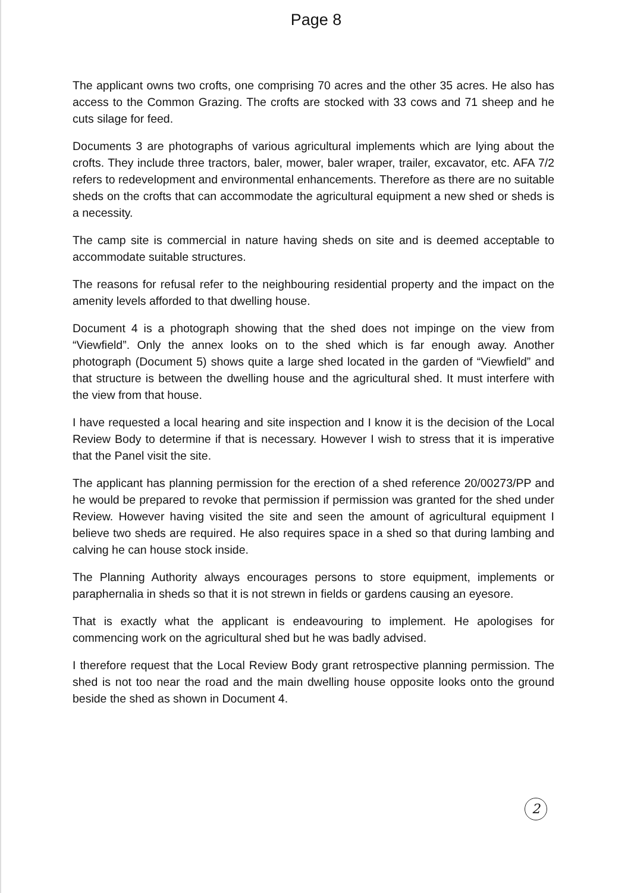Page 8
The applicant owns two crofts, one comprising 70 acres and the other 35 acres. He also has access to the Common Grazing. The crofts are stocked with 33 cows and 71 sheep and he cuts silage for feed.
Documents 3 are photographs of various agricultural implements which are lying about the crofts. They include three tractors, baler, mower, baler wraper, trailer, excavator, etc. AFA 7/2 refers to redevelopment and environmental enhancements. Therefore as there are no suitable sheds on the crofts that can accommodate the agricultural equipment a new shed or sheds is a necessity.
The camp site is commercial in nature having sheds on site and is deemed acceptable to accommodate suitable structures.
The reasons for refusal refer to the neighbouring residential property and the impact on the amenity levels afforded to that dwelling house.
Document 4 is a photograph showing that the shed does not impinge on the view from “Viewfield”. Only the annex looks on to the shed which is far enough away. Another photograph (Document 5) shows quite a large shed located in the garden of “Viewfield” and that structure is between the dwelling house and the agricultural shed. It must interfere with the view from that house.
I have requested a local hearing and site inspection and I know it is the decision of the Local Review Body to determine if that is necessary. However I wish to stress that it is imperative that the Panel visit the site.
The applicant has planning permission for the erection of a shed reference 20/00273/PP and he would be prepared to revoke that permission if permission was granted for the shed under Review. However having visited the site and seen the amount of agricultural equipment I believe two sheds are required. He also requires space in a shed so that during lambing and calving he can house stock inside.
The Planning Authority always encourages persons to store equipment, implements or paraphernalia in sheds so that it is not strewn in fields or gardens causing an eyesore.
That is exactly what the applicant is endeavouring to implement. He apologises for commencing work on the agricultural shed but he was badly advised.
I therefore request that the Local Review Body grant retrospective planning permission. The shed is not too near the road and the main dwelling house opposite looks onto the ground beside the shed as shown in Document 4.
2